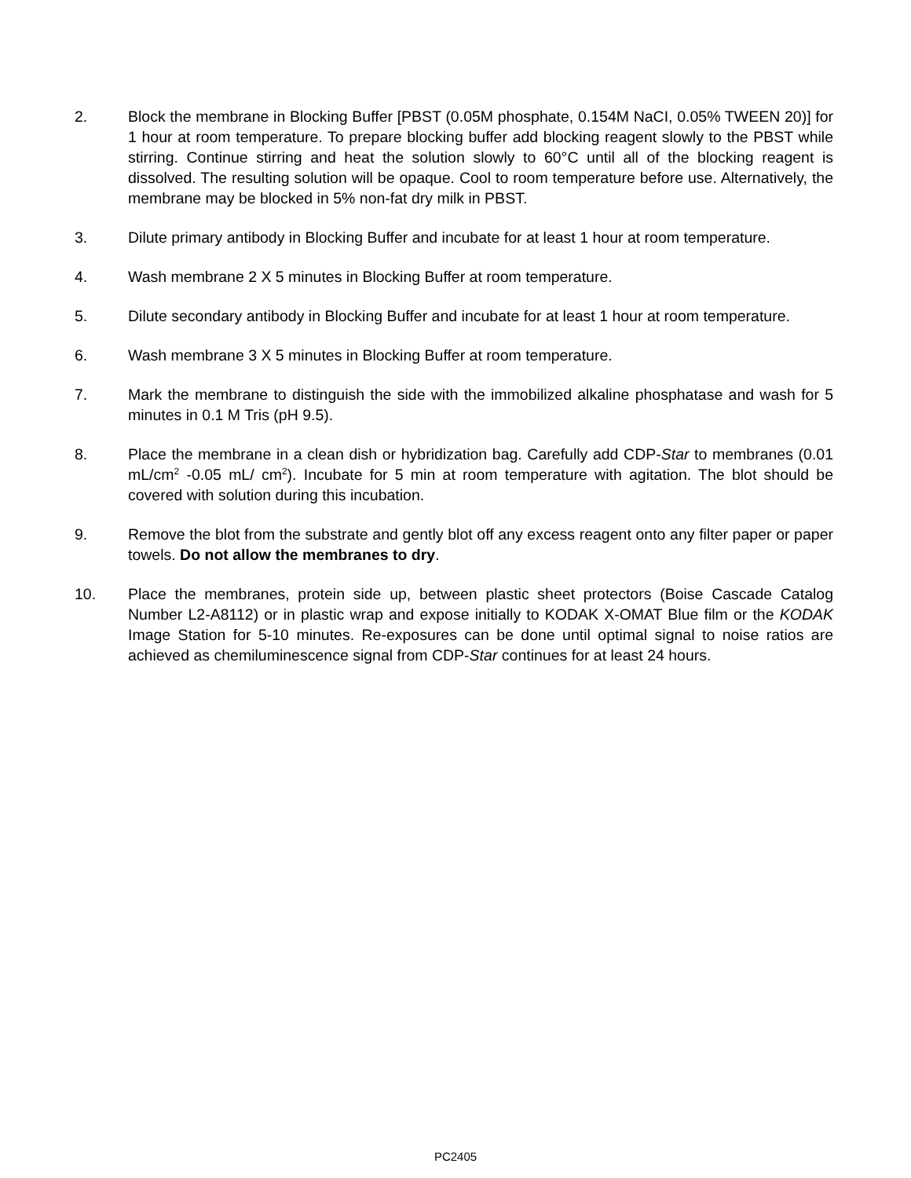2. Block the membrane in Blocking Buffer [PBST (0.05M phosphate, 0.154M NaCI, 0.05% TWEEN 20)] for 1 hour at room temperature. To prepare blocking buffer add blocking reagent slowly to the PBST while stirring. Continue stirring and heat the solution slowly to 60°C until all of the blocking reagent is dissolved. The resulting solution will be opaque. Cool to room temperature before use. Alternatively, the membrane may be blocked in 5% non-fat dry milk in PBST.
3. Dilute primary antibody in Blocking Buffer and incubate for at least 1 hour at room temperature.
4. Wash membrane 2 X 5 minutes in Blocking Buffer at room temperature.
5. Dilute secondary antibody in Blocking Buffer and incubate for at least 1 hour at room temperature.
6. Wash membrane 3 X 5 minutes in Blocking Buffer at room temperature.
7. Mark the membrane to distinguish the side with the immobilized alkaline phosphatase and wash for 5 minutes in 0.1 M Tris (pH 9.5).
8. Place the membrane in a clean dish or hybridization bag. Carefully add CDP-Star to membranes (0.01 mL/cm<sup>2</sup> -0.05 mL/ cm<sup>2</sup>). Incubate for 5 min at room temperature with agitation. The blot should be covered with solution during this incubation.
9. Remove the blot from the substrate and gently blot off any excess reagent onto any filter paper or paper towels. Do not allow the membranes to dry.
10. Place the membranes, protein side up, between plastic sheet protectors (Boise Cascade Catalog Number L2-A8112) or in plastic wrap and expose initially to KODAK X-OMAT Blue film or the KODAK Image Station for 5-10 minutes. Re-exposures can be done until optimal signal to noise ratios are achieved as chemiluminescence signal from CDP-Star continues for at least 24 hours.
PC2405